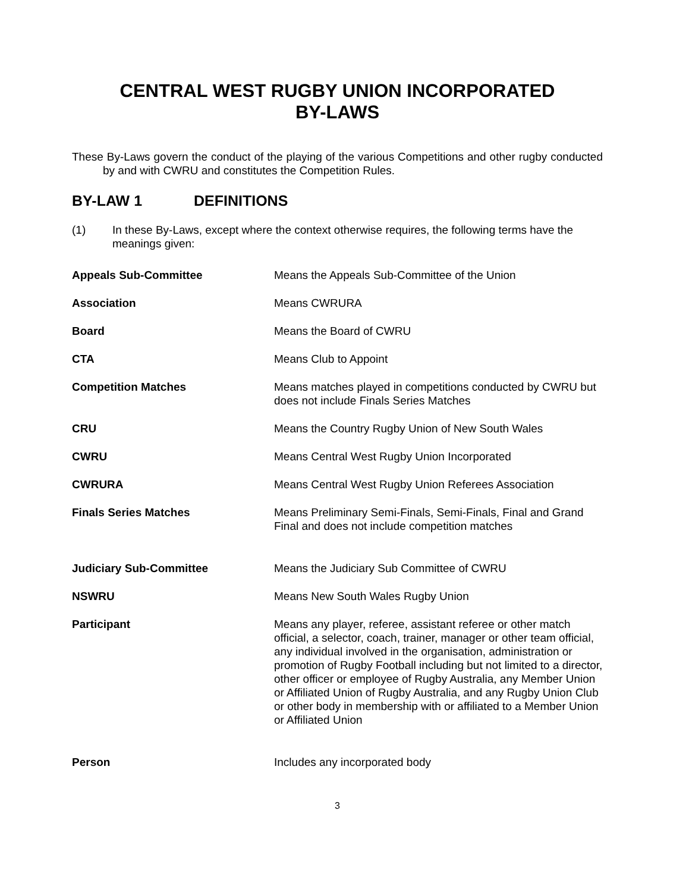CENTRAL WEST RUGBY UNION INCORPORATED
BY-LAWS
These By-Laws govern the conduct of the playing of the various Competitions and other rugby conducted by and with CWRU and constitutes the Competition Rules.
BY-LAW 1 DEFINITIONS
(1) In these By-Laws, except where the context otherwise requires, the following terms have the meanings given:
Appeals Sub-Committee Means the Appeals Sub-Committee of the Union
Association Means CWRURA
Board Means the Board of CWRU
CTA Means Club to Appoint
Competition Matches Means matches played in competitions conducted by CWRU but does not include Finals Series Matches
CRU Means the Country Rugby Union of New South Wales
CWRU Means Central West Rugby Union Incorporated
CWRURA Means Central West Rugby Union Referees Association
Finals Series Matches Means Preliminary Semi-Finals, Semi-Finals, Final and Grand Final and does not include competition matches
Judiciary Sub-Committee Means the Judiciary Sub Committee of CWRU
NSWRU Means New South Wales Rugby Union
Participant Means any player, referee, assistant referee or other match official, a selector, coach, trainer, manager or other team official, any individual involved in the organisation, administration or promotion of Rugby Football including but not limited to a director, other officer or employee of Rugby Australia, any Member Union or Affiliated Union of Rugby Australia, and any Rugby Union Club or other body in membership with or affiliated to a Member Union or Affiliated Union
Person Includes any incorporated body
3